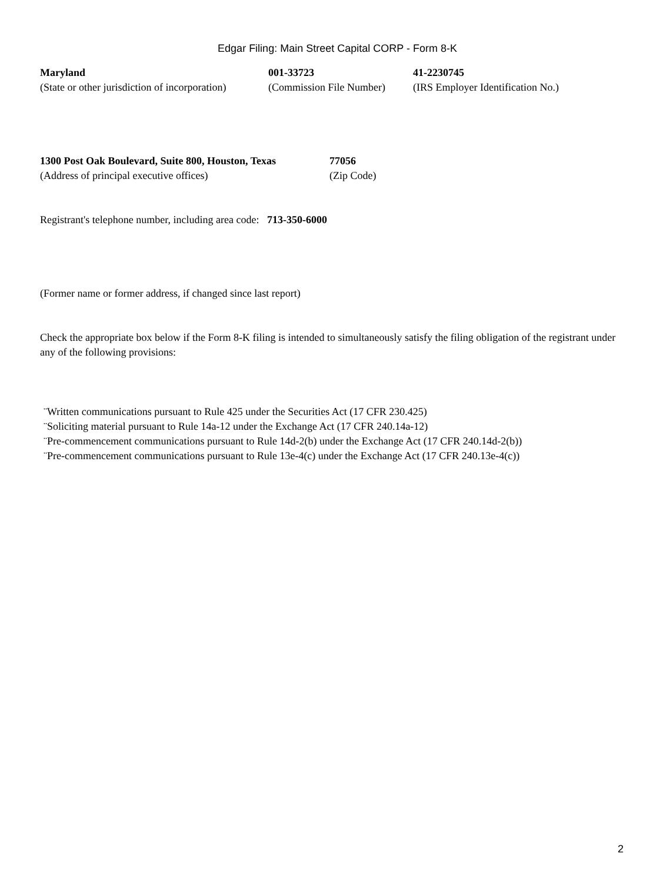Edgar Filing: Main Street Capital CORP - Form 8-K
| Maryland | 001-33723 | 41-2230745 |
| (State or other jurisdiction of incorporation) | (Commission File Number) | (IRS Employer Identification No.) |
| 1300 Post Oak Boulevard, Suite 800, Houston, Texas | 77056 |
| (Address of principal executive offices) | (Zip Code) |
Registrant's telephone number, including area code: 713-350-6000
(Former name or former address, if changed since last report)
Check the appropriate box below if the Form 8-K filing is intended to simultaneously satisfy the filing obligation of the registrant under any of the following provisions:
¨Written communications pursuant to Rule 425 under the Securities Act (17 CFR 230.425)
¨Soliciting material pursuant to Rule 14a-12 under the Exchange Act (17 CFR 240.14a-12)
¨Pre-commencement communications pursuant to Rule 14d-2(b) under the Exchange Act (17 CFR 240.14d-2(b))
¨Pre-commencement communications pursuant to Rule 13e-4(c) under the Exchange Act (17 CFR 240.13e-4(c))
2